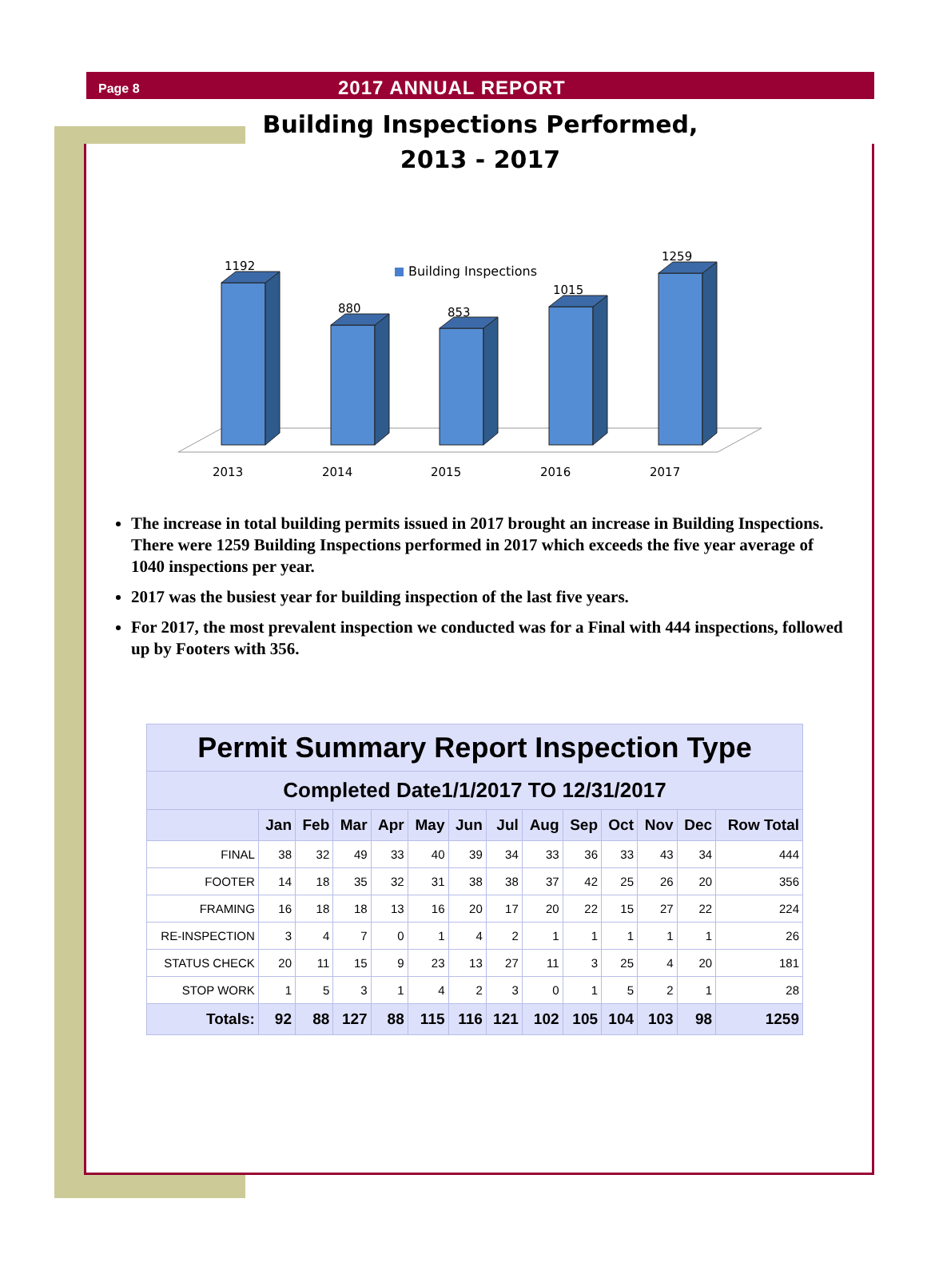Page 8
2017 ANNUAL REPORT
Building Inspections Performed,
2013 - 2017
Building Inspections
1192
2013
880
2014
853
2015
1015
2016
1259
2017
The increase in total building permits issued in 2017 brought an increase in Building Inspections. There were 1259 Building Inspections performed in 2017 which exceeds the five year average of 1040 inspections per year.
2017 was the busiest year for building inspection of the last five years.
For 2017, the most prevalent inspection we conducted was for a Final with 444 inspections, followed up by Footers with 356.
| Permit Summary Report Inspection Type | | | | | | | | | | | | | |
| --- | --- | --- | --- | --- | --- | --- | --- | --- | --- | --- | --- | --- | --- |
| Completed Date1/1/2017 TO 12/31/2017 | | | | | | | | | | | | | |
| | Jan | Feb | Mar | Apr | May | Jun | Jul | Aug | Sep | Oct | Nov | Dec | Row Total |
| FINAL | 38 | 32 | 49 | 33 | 40 | 39 | 34 | 33 | 36 | 33 | 43 | 34 | 444 |
| FOOTER | 14 | 18 | 35 | 32 | 31 | 38 | 38 | 37 | 42 | 25 | 26 | 20 | 356 |
| FRAMING | 16 | 18 | 18 | 13 | 16 | 20 | 17 | 20 | 22 | 15 | 27 | 22 | 224 |
| RE-INSPECTION | 3 | 4 | 7 | 0 | 1 | 4 | 2 | 1 | 1 | 1 | 1 | 1 | 26 |
| STATUS CHECK | 20 | 11 | 15 | 9 | 23 | 13 | 27 | 11 | 3 | 25 | 4 | 20 | 181 |
| STOP WORK | 1 | 5 | 3 | 1 | 4 | 2 | 3 | 0 | 1 | 5 | 2 | 1 | 28 |
| Totals: | 92 | 88 | 127 | 88 | 115 | 116 | 121 | 102 | 105 | 104 | 103 | 98 | 1259 |